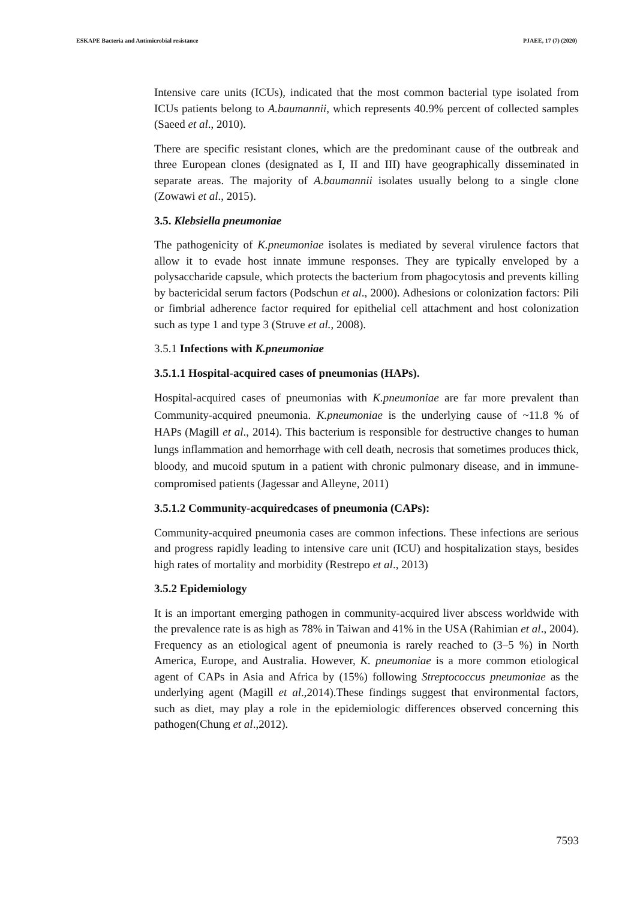ESKAPE Bacteria and Antimicrobial resistance PJAEE, 17 (7) (2020)
Intensive care units (ICUs), indicated that the most common bacterial type isolated from ICUs patients belong to A.baumannii, which represents 40.9% percent of collected samples (Saeed et al., 2010).
There are specific resistant clones, which are the predominant cause of the outbreak and three European clones (designated as I, II and III) have geographically disseminated in separate areas. The majority of A.baumannii isolates usually belong to a single clone (Zowawi et al., 2015).
3.5. Klebsiella pneumoniae
The pathogenicity of K.pneumoniae isolates is mediated by several virulence factors that allow it to evade host innate immune responses. They are typically enveloped by a polysaccharide capsule, which protects the bacterium from phagocytosis and prevents killing by bactericidal serum factors (Podschun et al., 2000). Adhesions or colonization factors: Pili or fimbrial adherence factor required for epithelial cell attachment and host colonization such as type 1 and type 3 (Struve et al., 2008).
3.5.1 Infections with K.pneumoniae
3.5.1.1 Hospital-acquired cases of pneumonias (HAPs).
Hospital-acquired cases of pneumonias with K.pneumoniae are far more prevalent than Community-acquired pneumonia. K.pneumoniae is the underlying cause of ~11.8 % of HAPs (Magill et al., 2014). This bacterium is responsible for destructive changes to human lungs inflammation and hemorrhage with cell death, necrosis that sometimes produces thick, bloody, and mucoid sputum in a patient with chronic pulmonary disease, and in immune-compromised patients (Jagessar and Alleyne, 2011)
3.5.1.2 Community-acquiredcases of pneumonia (CAPs):
Community-acquired pneumonia cases are common infections. These infections are serious and progress rapidly leading to intensive care unit (ICU) and hospitalization stays, besides high rates of mortality and morbidity (Restrepo et al., 2013)
3.5.2 Epidemiology
It is an important emerging pathogen in community-acquired liver abscess worldwide with the prevalence rate is as high as 78% in Taiwan and 41% in the USA (Rahimian et al., 2004). Frequency as an etiological agent of pneumonia is rarely reached to (3–5 %) in North America, Europe, and Australia. However, K. pneumoniae is a more common etiological agent of CAPs in Asia and Africa by (15%) following Streptococcus pneumoniae as the underlying agent (Magill et al.,2014).These findings suggest that environmental factors, such as diet, may play a role in the epidemiologic differences observed concerning this pathogen(Chung et al.,2012).
7593